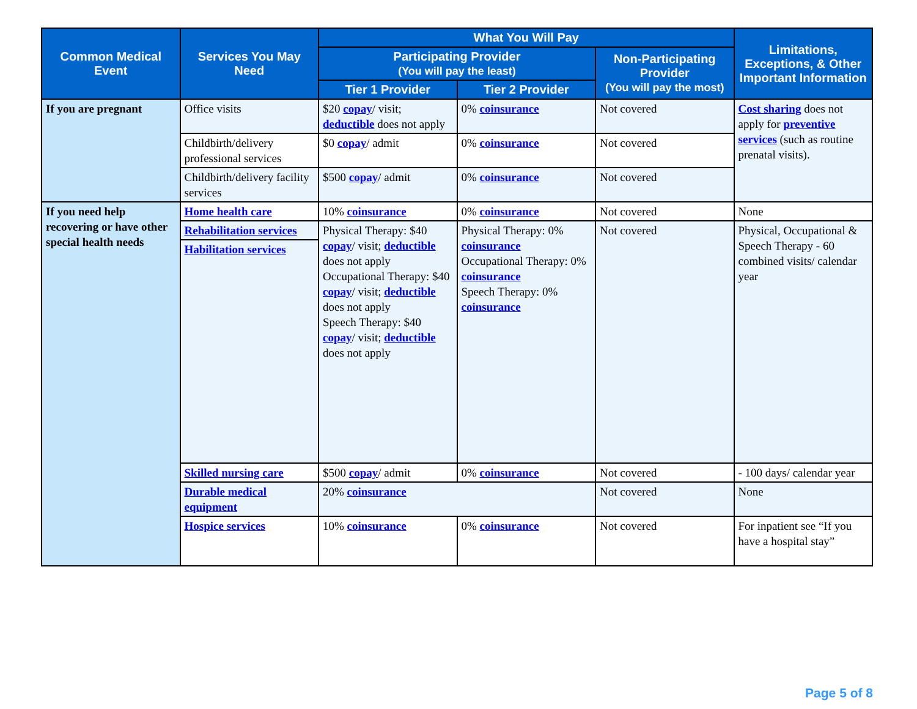| Common Medical Event | Services You May Need | What You Will Pay | | | Limitations, Exceptions, & Other Important Information |
| --- | --- | --- | --- | --- | --- |
| | | Participating Provider (You will pay the least) | | Non-Participating Provider (You will pay the most) | |
| | | Tier 1 Provider | Tier 2 Provider | | |
| If you are pregnant | Office visits | $20 copay / visit; deductible does not apply | 0% coinsurance | Not covered | Cost sharing does not apply for preventive services (such as routine prenatal visits). |
| | Childbirth/delivery professional services | $0 copay / admit | 0% coinsurance | Not covered | |
| | Childbirth/delivery facility services | $500 copay / admit | 0% coinsurance | Not covered | |
| If you need help recovering or have other special health needs | Home health care | 10% coinsurance | 0% coinsurance | Not covered | None |
| | Rehabilitation services Habilitation services | Physical Therapy: $40 copay / visit; deductible does not apply Occupational Therapy: $40 copay / visit; deductible does not apply Speech Therapy: $40 copay / visit; deductible does not apply | Physical Therapy: 0% coinsurance Occupational Therapy: 0% coinsurance Speech Therapy: 0% coinsurance | Not covered | Physical, Occupational & Speech Therapy - 60 combined visits/ calendar year |
| | Skilled nursing care | $500 copay / admit | 0% coinsurance | Not covered | - 100 days/ calendar year |
| | Durable medical equipment | 20% coinsurance | | Not covered | None |
| | Hospice services | 10% coinsurance | 0% coinsurance | Not covered | For inpatient see “If you have a hospital stay” |
Page 5 of 8